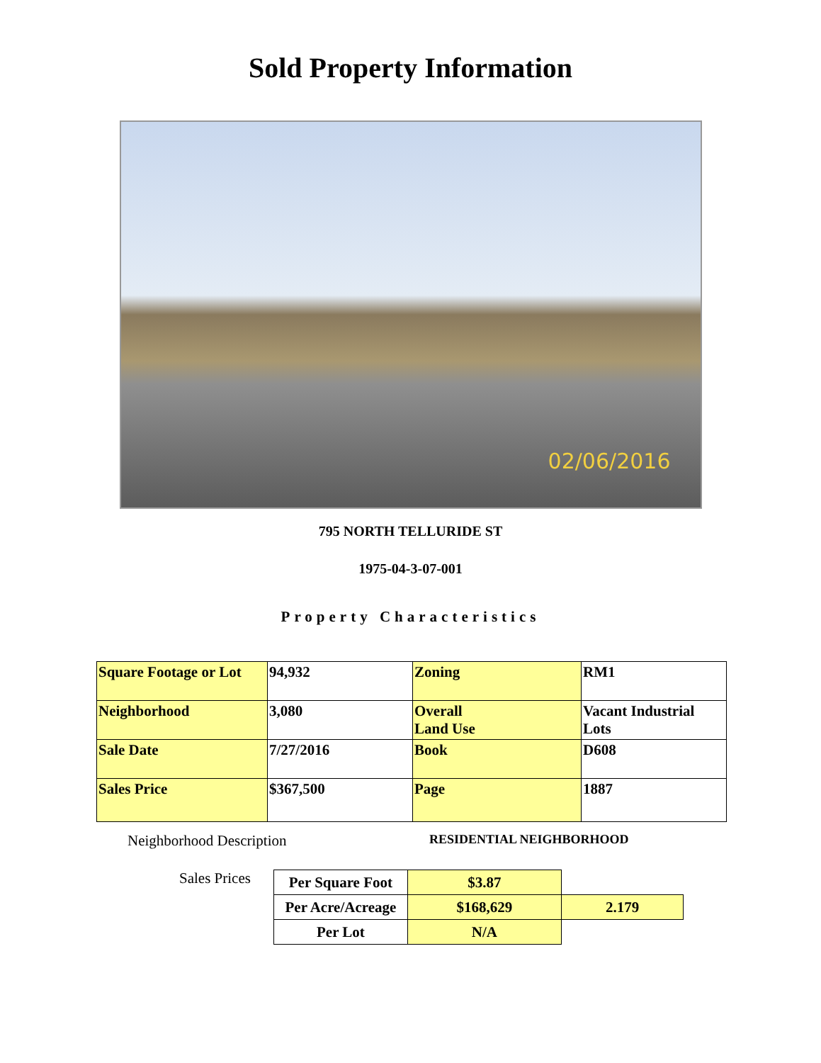Sold Property Information
02/06/2016
795 NORTH TELLURIDE ST
1975-04-3-07-001
Property Characteristics
| Square Footage or Lot | 94,932 | Zoning | RM1 |
| Neighborhood | 3,080 | Overall Land Use | Vacant Industrial Lots |
| Sale Date | 7/27/2016 | Book | D608 |
| Sales Price | $367,500 | Page | 1887 |
Neighborhood Description
RESIDENTIAL NEIGHBORHOOD
Sales Prices
| Per Square Foot | $3.87 | |
| Per Acre/Acreage | $168,629 | 2.179 |
| Per Lot | N/A | |